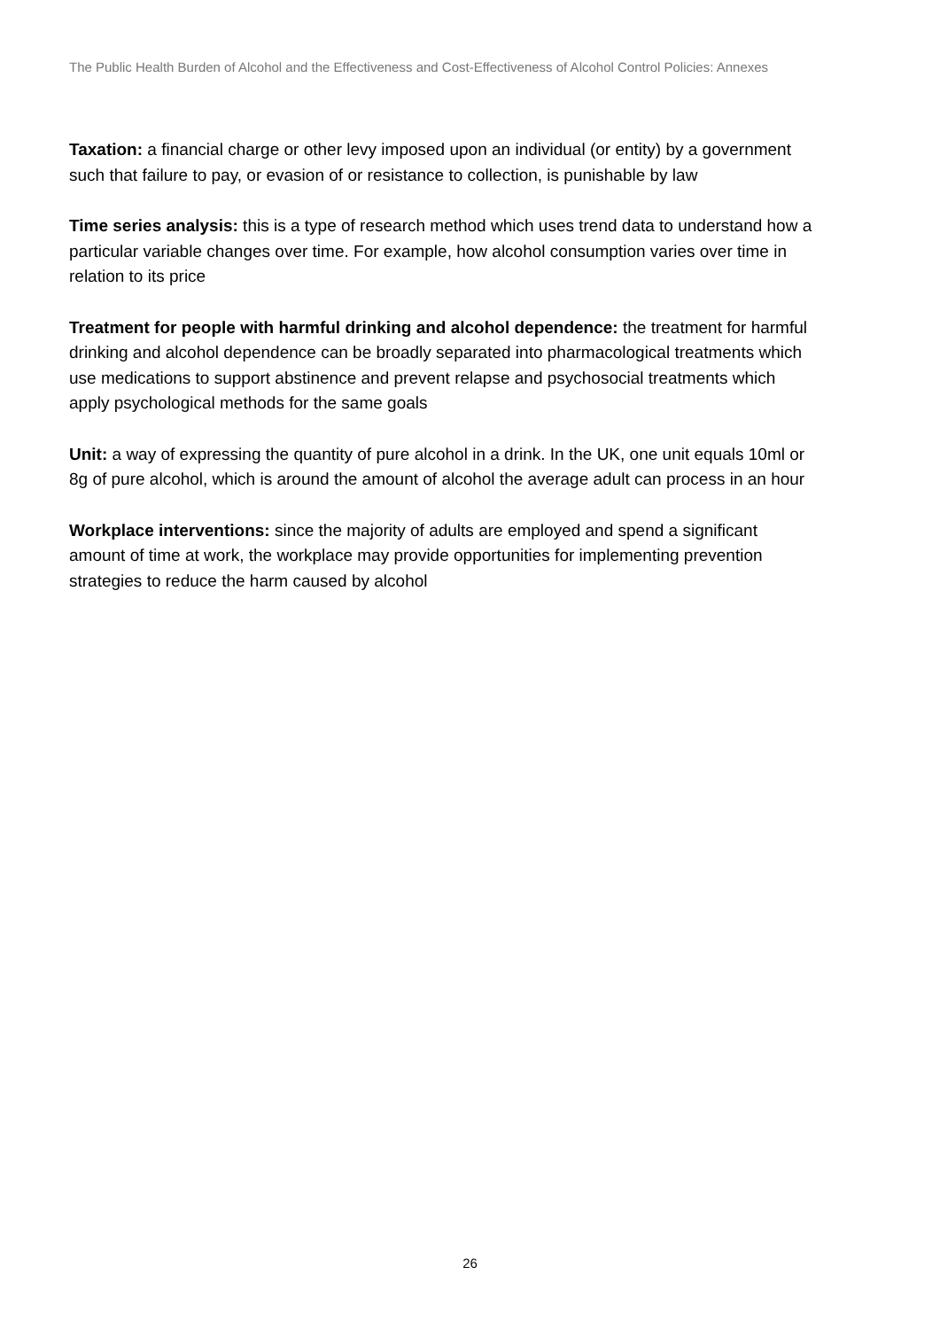The Public Health Burden of Alcohol and the Effectiveness and Cost-Effectiveness of Alcohol Control Policies: Annexes
Taxation: a financial charge or other levy imposed upon an individual (or entity) by a government such that failure to pay, or evasion of or resistance to collection, is punishable by law
Time series analysis: this is a type of research method which uses trend data to understand how a particular variable changes over time. For example, how alcohol consumption varies over time in relation to its price
Treatment for people with harmful drinking and alcohol dependence: the treatment for harmful drinking and alcohol dependence can be broadly separated into pharmacological treatments which use medications to support abstinence and prevent relapse and psychosocial treatments which apply psychological methods for the same goals
Unit: a way of expressing the quantity of pure alcohol in a drink. In the UK, one unit equals 10ml or 8g of pure alcohol, which is around the amount of alcohol the average adult can process in an hour
Workplace interventions: since the majority of adults are employed and spend a significant amount of time at work, the workplace may provide opportunities for implementing prevention strategies to reduce the harm caused by alcohol
26